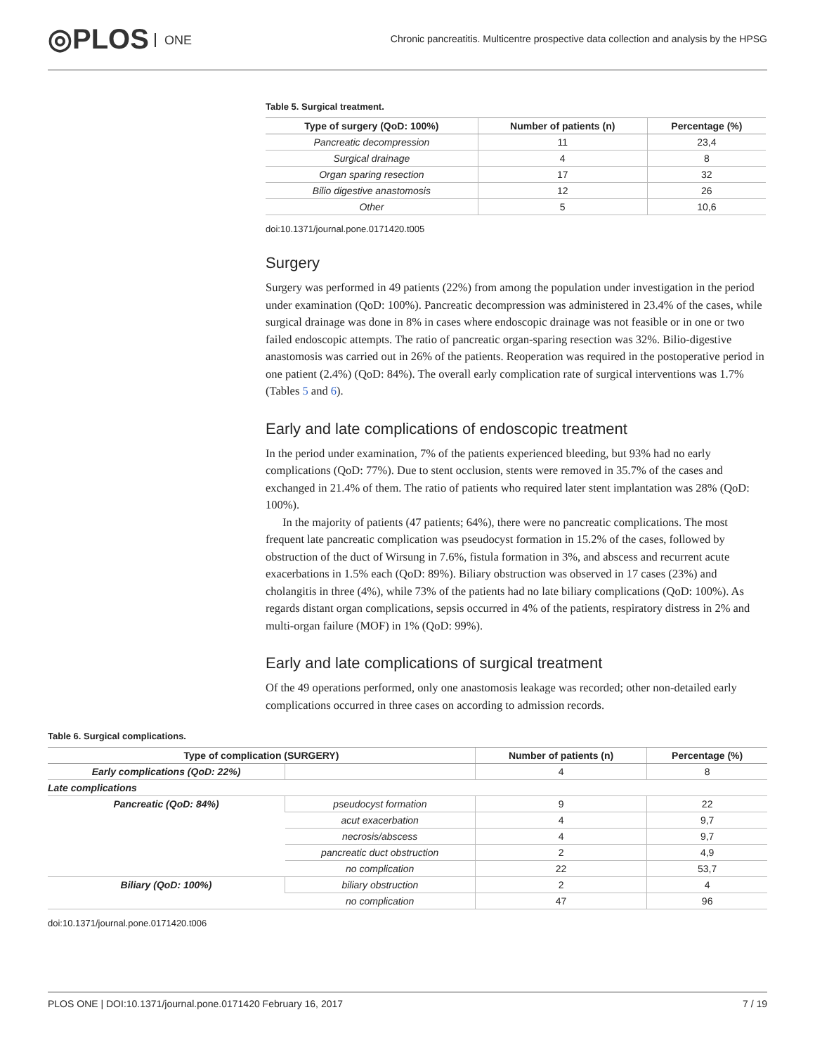◎PLOS ONE
Chronic pancreatitis. Multicentre prospective data collection and analysis by the HPSG
Table 5. Surgical treatment.
| Type of surgery (QoD: 100%) | Number of patients (n) | Percentage (%) |
| --- | --- | --- |
| Pancreatic decompression | 11 | 23,4 |
| Surgical drainage | 4 | 8 |
| Organ sparing resection | 17 | 32 |
| Bilio digestive anastomosis | 12 | 26 |
| Other | 5 | 10,6 |
doi:10.1371/journal.pone.0171420.t005
Surgery
Surgery was performed in 49 patients (22%) from among the population under investigation in the period under examination (QoD: 100%). Pancreatic decompression was administered in 23.4% of the cases, while surgical drainage was done in 8% in cases where endoscopic drainage was not feasible or in one or two failed endoscopic attempts. The ratio of pancreatic organ-sparing resection was 32%. Bilio-digestive anastomosis was carried out in 26% of the patients. Reoperation was required in the postoperative period in one patient (2.4%) (QoD: 84%). The overall early complication rate of surgical interventions was 1.7% (Tables 5 and 6).
Early and late complications of endoscopic treatment
In the period under examination, 7% of the patients experienced bleeding, but 93% had no early complications (QoD: 77%). Due to stent occlusion, stents were removed in 35.7% of the cases and exchanged in 21.4% of them. The ratio of patients who required later stent implantation was 28% (QoD: 100%).
In the majority of patients (47 patients; 64%), there were no pancreatic complications. The most frequent late pancreatic complication was pseudocyst formation in 15.2% of the cases, followed by obstruction of the duct of Wirsung in 7.6%, fistula formation in 3%, and abscess and recurrent acute exacerbations in 1.5% each (QoD: 89%). Biliary obstruction was observed in 17 cases (23%) and cholangitis in three (4%), while 73% of the patients had no late biliary complications (QoD: 100%). As regards distant organ complications, sepsis occurred in 4% of the patients, respiratory distress in 2% and multi-organ failure (MOF) in 1% (QoD: 99%).
Early and late complications of surgical treatment
Of the 49 operations performed, only one anastomosis leakage was recorded; other non-detailed early complications occurred in three cases on according to admission records.
Table 6. Surgical complications.
| Type of complication (SURGERY) | | Number of patients (n) | Percentage (%) |
| --- | --- | --- | --- |
| Early complications (QoD: 22%) | | 4 | 8 |
| Late complications | | | |
| Pancreatic (QoD: 84%) | pseudocyst formation | 9 | 22 |
| | acut exacerbation | 4 | 9,7 |
| | necrosis/abscess | 4 | 9,7 |
| | pancreatic duct obstruction | 2 | 4,9 |
| | no complication | 22 | 53,7 |
| Biliary (QoD: 100%) | biliary obstruction | 2 | 4 |
| | no complication | 47 | 96 |
doi:10.1371/journal.pone.0171420.t006
PLOS ONE | DOI:10.1371/journal.pone.0171420 February 16, 2017 7 / 19